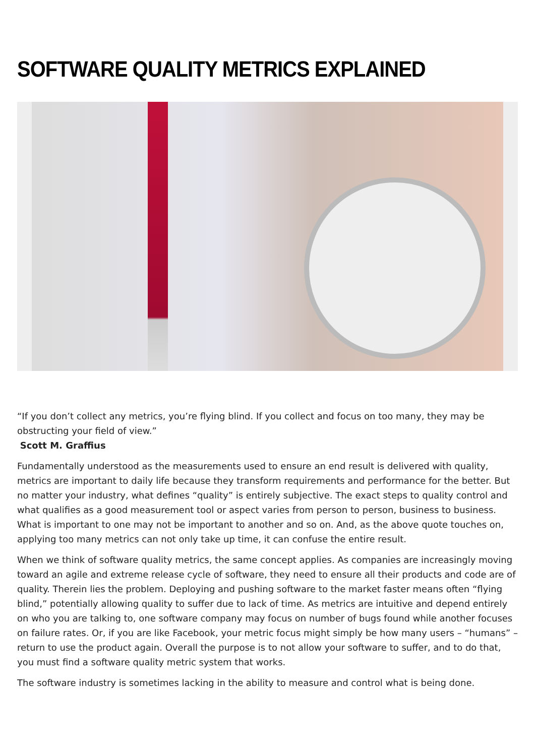SOFTWARE QUALITY METRICS EXPLAINED
“If you don’t collect any metrics, you’re flying blind. If you collect and focus on too many, they may be obstructing your field of view.”
Scott M. Graffius
Fundamentally understood as the measurements used to ensure an end result is delivered with quality, metrics are important to daily life because they transform requirements and performance for the better. But no matter your industry, what defines “quality” is entirely subjective. The exact steps to quality control and what qualifies as a good measurement tool or aspect varies from person to person, business to business. What is important to one may not be important to another and so on. And, as the above quote touches on, applying too many metrics can not only take up time, it can confuse the entire result.
When we think of software quality metrics, the same concept applies. As companies are increasingly moving toward an agile and extreme release cycle of software, they need to ensure all their products and code are of quality. Therein lies the problem. Deploying and pushing software to the market faster means often “flying blind,” potentially allowing quality to suffer due to lack of time. As metrics are intuitive and depend entirely on who you are talking to, one software company may focus on number of bugs found while another focuses on failure rates. Or, if you are like Facebook, your metric focus might simply be how many users – “humans” – return to use the product again. Overall the purpose is to not allow your software to suffer, and to do that, you must find a software quality metric system that works.
The software industry is sometimes lacking in the ability to measure and control what is being done.